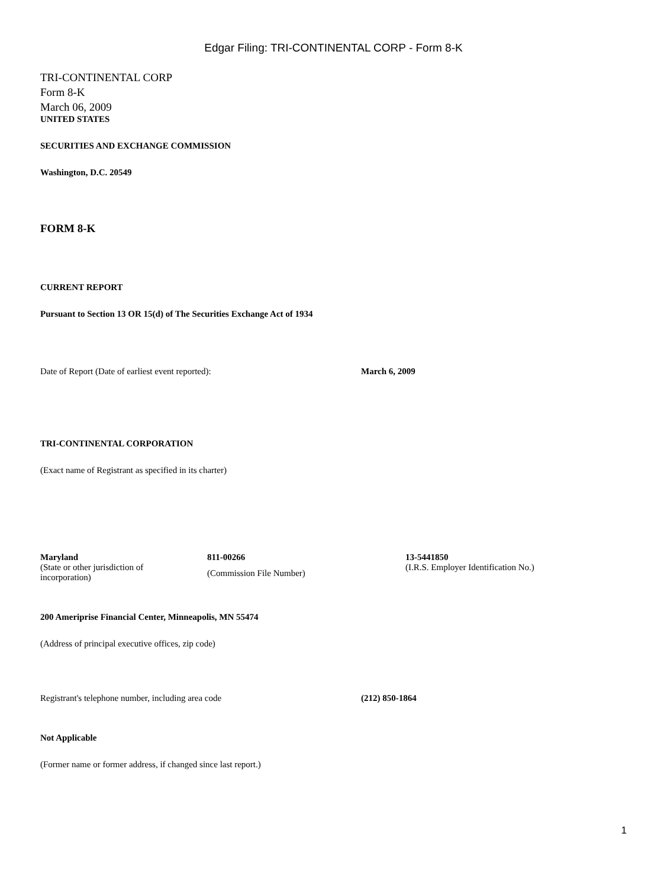Edgar Filing: TRI-CONTINENTAL CORP - Form 8-K
TRI-CONTINENTAL CORP
Form 8-K
March 06, 2009
UNITED STATES
SECURITIES AND EXCHANGE COMMISSION
Washington, D.C. 20549
FORM 8-K
CURRENT REPORT
Pursuant to Section 13 OR 15(d) of The Securities Exchange Act of 1934
| Date of Report (Date of earliest event reported): | March 6, 2009 |
TRI-CONTINENTAL CORPORATION
(Exact name of Registrant as specified in its charter)
| Maryland (State or other jurisdiction of incorporation) | 811-00266 (Commission File Number) | 13-5441850 (I.R.S. Employer Identification No.) |
200 Ameriprise Financial Center, Minneapolis, MN 55474
(Address of principal executive offices, zip code)
| Registrant's telephone number, including area code | (212) 850-1864 |
Not Applicable
(Former name or former address, if changed since last report.)
1